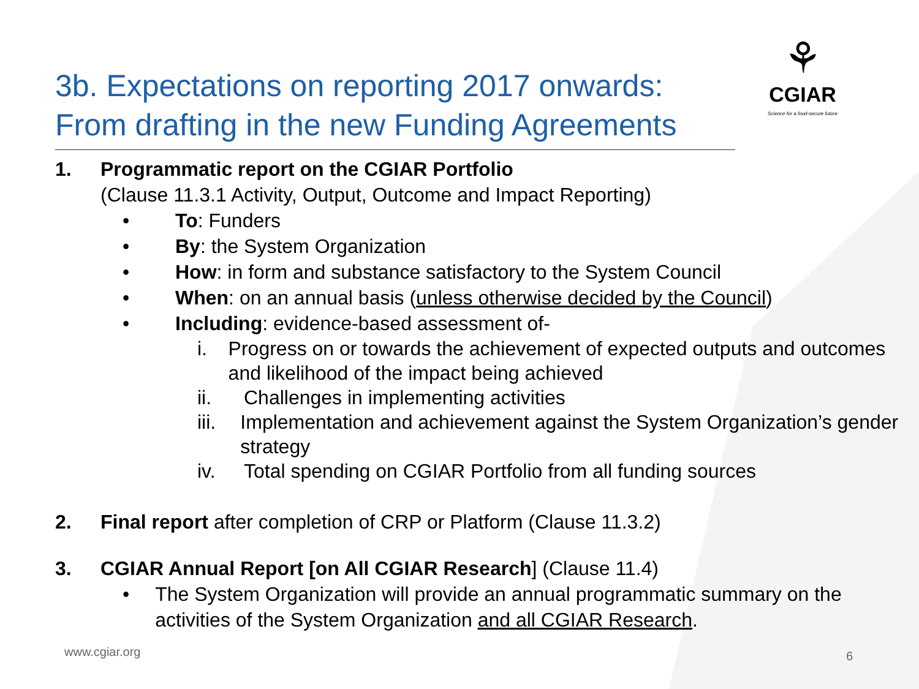⚘
CGIAR
Science for a food-secure future
3b. Expectations on reporting 2017 onwards: From drafting in the new Funding Agreements
1. Programmatic report on the CGIAR Portfolio
(Clause 11.3.1 Activity, Output, Outcome and Impact Reporting)
• To: Funders
• By: the System Organization
• How: in form and substance satisfactory to the System Council
• When: on an annual basis (unless otherwise decided by the Council)
• Including: evidence-based assessment of-
i. Progress on or towards the achievement of expected outputs and outcomes and likelihood of the impact being achieved
ii. Challenges in implementing activities
iii. Implementation and achievement against the System Organization’s gender strategy
iv. Total spending on CGIAR Portfolio from all funding sources
2. Final report after completion of CRP or Platform (Clause 11.3.2)
3. CGIAR Annual Report [on All CGIAR Research] (Clause 11.4)
• The System Organization will provide an annual programmatic summary on the activities of the System Organization and all CGIAR Research.
www.cgiar.org 6